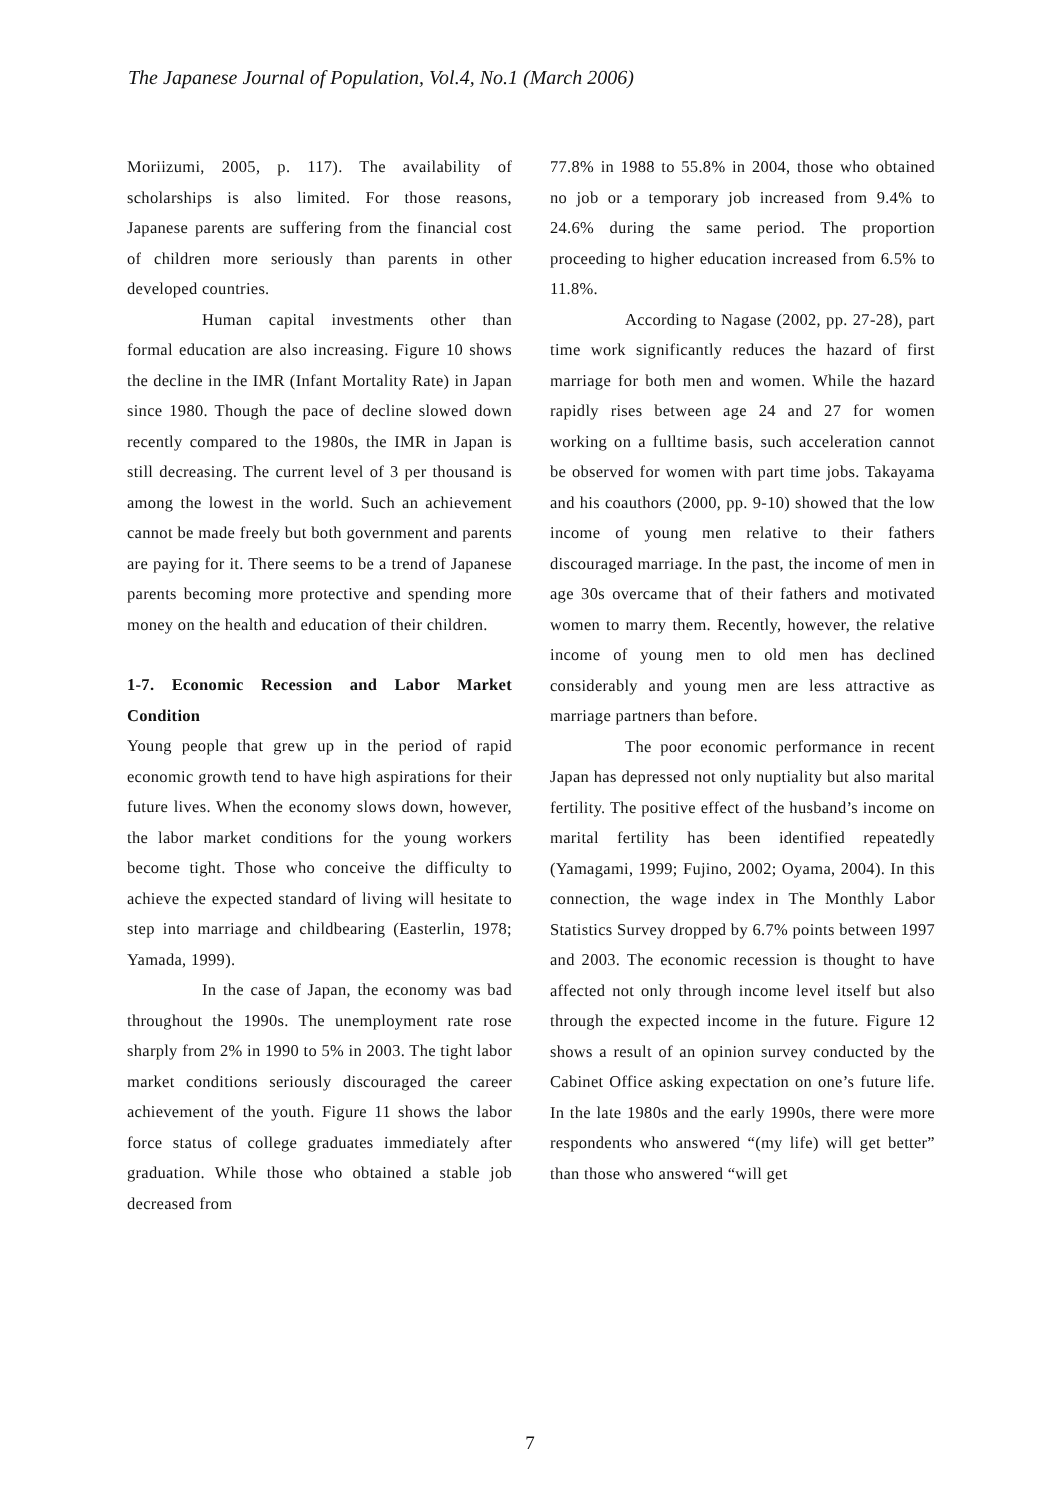The Japanese Journal of Population, Vol.4, No.1 (March 2006)
Moriizumi, 2005, p. 117). The availability of scholarships is also limited. For those reasons, Japanese parents are suffering from the financial cost of children more seriously than parents in other developed countries.
Human capital investments other than formal education are also increasing. Figure 10 shows the decline in the IMR (Infant Mortality Rate) in Japan since 1980. Though the pace of decline slowed down recently compared to the 1980s, the IMR in Japan is still decreasing. The current level of 3 per thousand is among the lowest in the world. Such an achievement cannot be made freely but both government and parents are paying for it. There seems to be a trend of Japanese parents becoming more protective and spending more money on the health and education of their children.
1-7. Economic Recession and Labor Market Condition
Young people that grew up in the period of rapid economic growth tend to have high aspirations for their future lives. When the economy slows down, however, the labor market conditions for the young workers become tight. Those who conceive the difficulty to achieve the expected standard of living will hesitate to step into marriage and childbearing (Easterlin, 1978; Yamada, 1999).
In the case of Japan, the economy was bad throughout the 1990s. The unemployment rate rose sharply from 2% in 1990 to 5% in 2003. The tight labor market conditions seriously discouraged the career achievement of the youth. Figure 11 shows the labor force status of college graduates immediately after graduation. While those who obtained a stable job decreased from
77.8% in 1988 to 55.8% in 2004, those who obtained no job or a temporary job increased from 9.4% to 24.6% during the same period. The proportion proceeding to higher education increased from 6.5% to 11.8%.
According to Nagase (2002, pp. 27-28), part time work significantly reduces the hazard of first marriage for both men and women. While the hazard rapidly rises between age 24 and 27 for women working on a fulltime basis, such acceleration cannot be observed for women with part time jobs. Takayama and his coauthors (2000, pp. 9-10) showed that the low income of young men relative to their fathers discouraged marriage. In the past, the income of men in age 30s overcame that of their fathers and motivated women to marry them. Recently, however, the relative income of young men to old men has declined considerably and young men are less attractive as marriage partners than before.
The poor economic performance in recent Japan has depressed not only nuptiality but also marital fertility. The positive effect of the husband’s income on marital fertility has been identified repeatedly (Yamagami, 1999; Fujino, 2002; Oyama, 2004). In this connection, the wage index in The Monthly Labor Statistics Survey dropped by 6.7% points between 1997 and 2003. The economic recession is thought to have affected not only through income level itself but also through the expected income in the future. Figure 12 shows a result of an opinion survey conducted by the Cabinet Office asking expectation on one’s future life. In the late 1980s and the early 1990s, there were more respondents who answered “(my life) will get better” than those who answered “will get
7